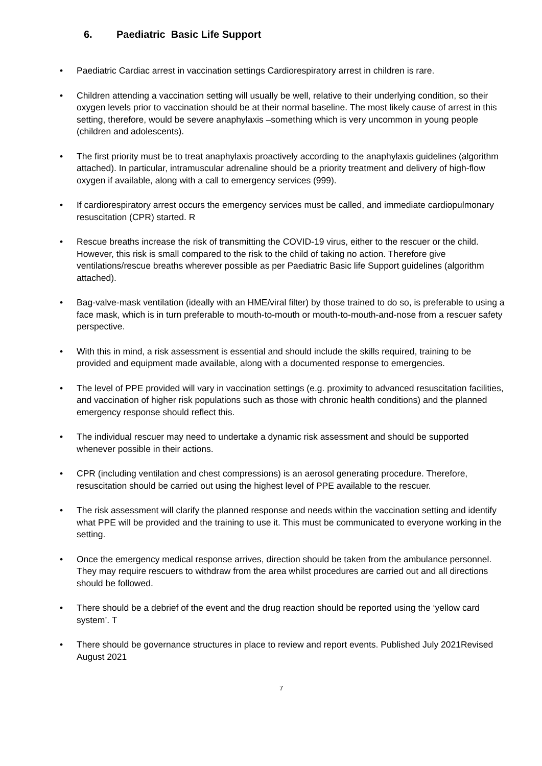6. Paediatric Basic Life Support
• Paediatric Cardiac arrest in vaccination settings Cardiorespiratory arrest in children is rare.
• Children attending a vaccination setting will usually be well, relative to their underlying condition, so their oxygen levels prior to vaccination should be at their normal baseline. The most likely cause of arrest in this setting, therefore, would be severe anaphylaxis –something which is very uncommon in young people (children and adolescents).
• The first priority must be to treat anaphylaxis proactively according to the anaphylaxis guidelines (algorithm attached). In particular, intramuscular adrenaline should be a priority treatment and delivery of high-flow oxygen if available, along with a call to emergency services (999).
• If cardiorespiratory arrest occurs the emergency services must be called, and immediate cardiopulmonary resuscitation (CPR) started. R
• Rescue breaths increase the risk of transmitting the COVID-19 virus, either to the rescuer or the child. However, this risk is small compared to the risk to the child of taking no action. Therefore give ventilations/rescue breaths wherever possible as per Paediatric Basic life Support guidelines (algorithm attached).
• Bag-valve-mask ventilation (ideally with an HME/viral filter) by those trained to do so, is preferable to using a face mask, which is in turn preferable to mouth-to-mouth or mouth-to-mouth-and-nose from a rescuer safety perspective.
• With this in mind, a risk assessment is essential and should include the skills required, training to be provided and equipment made available, along with a documented response to emergencies.
• The level of PPE provided will vary in vaccination settings (e.g. proximity to advanced resuscitation facilities, and vaccination of higher risk populations such as those with chronic health conditions) and the planned emergency response should reflect this.
• The individual rescuer may need to undertake a dynamic risk assessment and should be supported whenever possible in their actions.
• CPR (including ventilation and chest compressions) is an aerosol generating procedure. Therefore, resuscitation should be carried out using the highest level of PPE available to the rescuer.
• The risk assessment will clarify the planned response and needs within the vaccination setting and identify what PPE will be provided and the training to use it. This must be communicated to everyone working in the setting.
• Once the emergency medical response arrives, direction should be taken from the ambulance personnel. They may require rescuers to withdraw from the area whilst procedures are carried out and all directions should be followed.
• There should be a debrief of the event and the drug reaction should be reported using the ‘yellow card system’. T
• There should be governance structures in place to review and report events. Published July 2021Revised August 2021
7